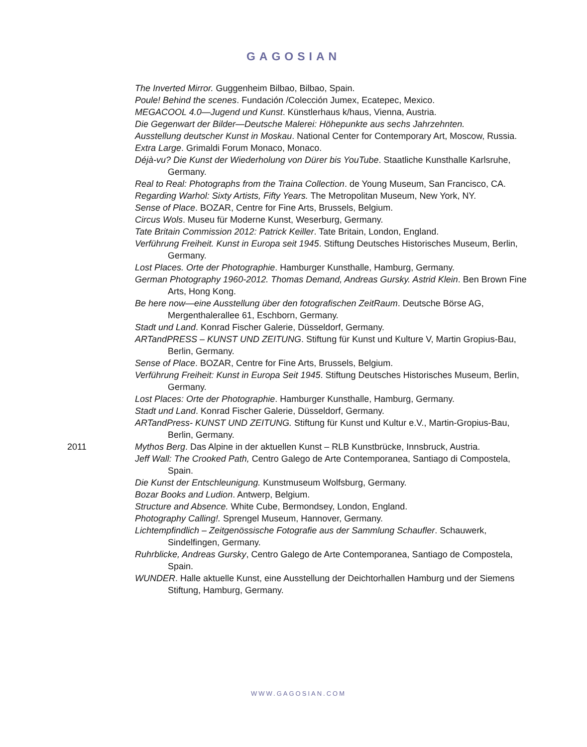GAGOSIAN
The Inverted Mirror. Guggenheim Bilbao, Bilbao, Spain.
Poule! Behind the scenes. Fundación /Colección Jumex, Ecatepec, Mexico.
MEGACOOL 4.0—Jugend und Kunst. Künstlerhaus k/haus, Vienna, Austria.
Die Gegenwart der Bilder—Deutsche Malerei: Höhepunkte aus sechs Jahrzehnten.
Ausstellung deutscher Kunst in Moskau. National Center for Contemporary Art, Moscow, Russia.
Extra Large. Grimaldi Forum Monaco, Monaco.
Déjà-vu? Die Kunst der Wiederholung von Dürer bis YouTube. Staatliche Kunsthalle Karlsruhe, Germany.
Real to Real: Photographs from the Traina Collection. de Young Museum, San Francisco, CA.
Regarding Warhol: Sixty Artists, Fifty Years. The Metropolitan Museum, New York, NY.
Sense of Place. BOZAR, Centre for Fine Arts, Brussels, Belgium.
Circus Wols. Museu für Moderne Kunst, Weserburg, Germany.
Tate Britain Commission 2012: Patrick Keiller. Tate Britain, London, England.
Verführung Freiheit. Kunst in Europa seit 1945. Stiftung Deutsches Historisches Museum, Berlin, Germany.
Lost Places. Orte der Photographie. Hamburger Kunsthalle, Hamburg, Germany.
German Photography 1960-2012. Thomas Demand, Andreas Gursky. Astrid Klein. Ben Brown Fine Arts, Hong Kong.
Be here now—eine Ausstellung über den fotografischen ZeitRaum. Deutsche Börse AG, Mergenthalerallee 61, Eschborn, Germany.
Stadt und Land. Konrad Fischer Galerie, Düsseldorf, Germany.
ARTandPRESS – KUNST UND ZEITUNG. Stiftung für Kunst und Kulture V, Martin Gropius-Bau, Berlin, Germany.
Sense of Place. BOZAR, Centre for Fine Arts, Brussels, Belgium.
Verführung Freiheit: Kunst in Europa Seit 1945. Stiftung Deutsches Historisches Museum, Berlin, Germany.
Lost Places: Orte der Photographie. Hamburger Kunsthalle, Hamburg, Germany.
Stadt und Land. Konrad Fischer Galerie, Düsseldorf, Germany.
ARTandPress- KUNST UND ZEITUNG. Stiftung für Kunst und Kultur e.V., Martin-Gropius-Bau, Berlin, Germany.
2011 Mythos Berg. Das Alpine in der aktuellen Kunst – RLB Kunstbrücke, Innsbruck, Austria.
Jeff Wall: The Crooked Path, Centro Galego de Arte Contemporanea, Santiago di Compostela, Spain.
Die Kunst der Entschleunigung. Kunstmuseum Wolfsburg, Germany.
Bozar Books and Ludion. Antwerp, Belgium.
Structure and Absence. White Cube, Bermondsey, London, England.
Photography Calling!. Sprengel Museum, Hannover, Germany.
Lichtempfindlich – Zeitgenössische Fotografie aus der Sammlung Schaufler. Schauwerk, Sindelfingen, Germany.
Ruhrblicke, Andreas Gursky, Centro Galego de Arte Contemporanea, Santiago de Compostela, Spain.
WUNDER. Halle aktuelle Kunst, eine Ausstellung der Deichtorhallen Hamburg und der Siemens Stiftung, Hamburg, Germany.
WWW.GAGOSIAN.COM